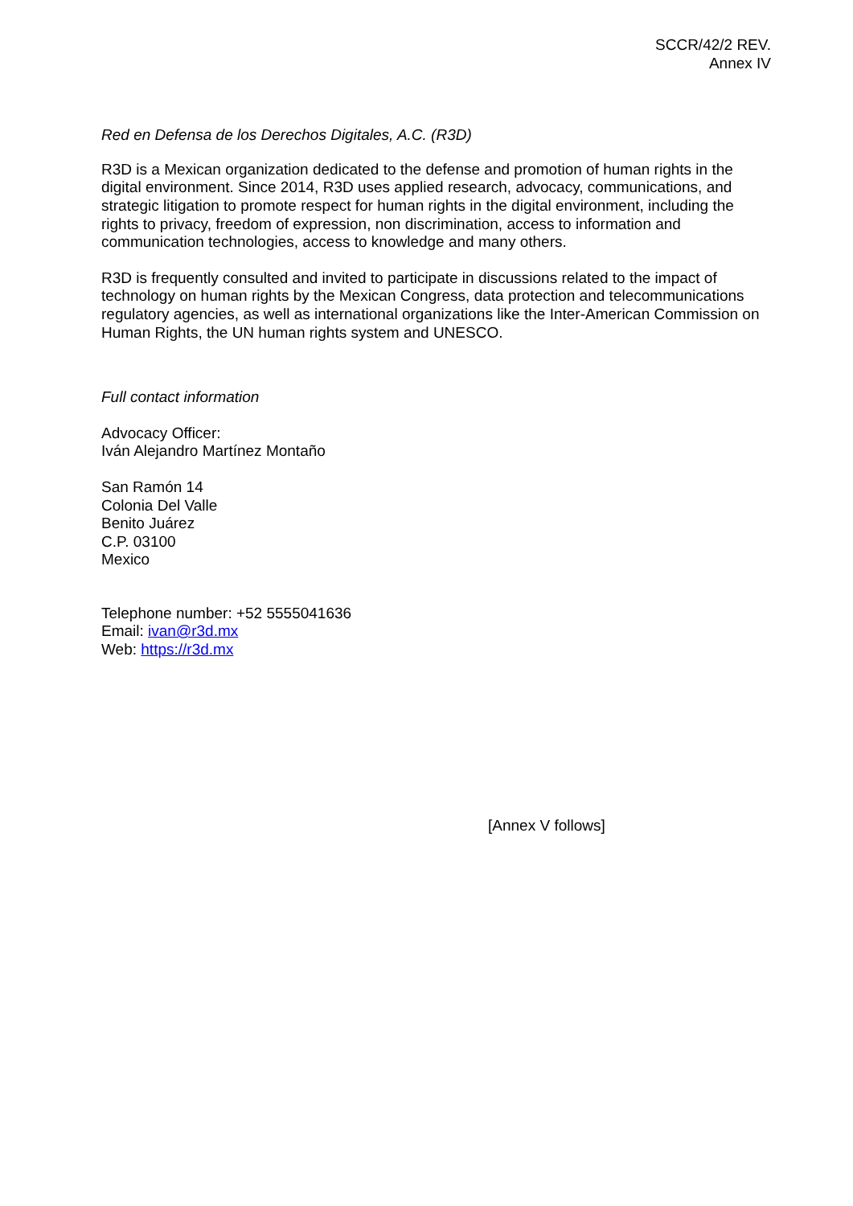SCCR/42/2 REV.
Annex IV
Red en Defensa de los Derechos Digitales, A.C. (R3D)
R3D is a Mexican organization dedicated to the defense and promotion of human rights in the digital environment. Since 2014, R3D uses applied research, advocacy, communications, and strategic litigation to promote respect for human rights in the digital environment, including the rights to privacy, freedom of expression, non discrimination, access to information and communication technologies, access to knowledge and many others.
R3D is frequently consulted and invited to participate in discussions related to the impact of technology on human rights by the Mexican Congress, data protection and telecommunications regulatory agencies, as well as international organizations like the Inter-American Commission on Human Rights, the UN human rights system and UNESCO.
Full contact information
Advocacy Officer:
Iván Alejandro Martínez Montaño
San Ramón 14
Colonia Del Valle
Benito Juárez
C.P. 03100
Mexico
Telephone number: +52 5555041636
Email: ivan@r3d.mx
Web: https://r3d.mx
[Annex V follows]